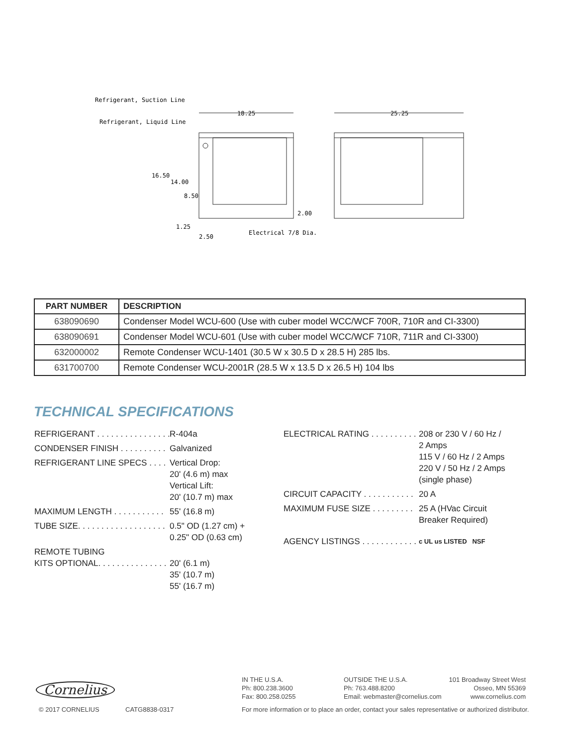Refrigerant, Suction Line
Refrigerant, Liquid Line
18.25
25.25
16.50
14.00
8.50
2.00
1.25
2.50
Electrical 7/8 Dia.
| PART NUMBER | DESCRIPTION |
| --- | --- |
| 638090690 | Condenser Model WCU-600 (Use with cuber model WCC/WCF 700R, 710R and CI-3300) |
| 638090691 | Condenser Model WCU-601 (Use with cuber model WCC/WCF 710R, 711R and CI-3300) |
| 632000002 | Remote Condenser WCU-1401 (30.5 W x 30.5 D x 28.5 H) 285 lbs. |
| 631700700 | Remote Condenser WCU-2001R (28.5 W x 13.5 D x 26.5 H) 104 lbs |
TECHNICAL SPECIFICATIONS
REFRIGERANT . . . . . . . . . . . . . . . . R-404a
CONDENSER FINISH . . . . . . . . . . Galvanized
REFRIGERANT LINE SPECS . . . . Vertical Drop:
20' (4.6 m) max
Vertical Lift:
20' (10.7 m) max
MAXIMUM LENGTH . . . . . . . . . . . 55' (16.8 m)
TUBE SIZE. . . . . . . . . . . . . . . . . . . 0.5" OD (1.27 cm) +
0.25" OD (0.63 cm)
REMOTE TUBING
KITS OPTIONAL. . . . . . . . . . . . . . . 20' (6.1 m)
35' (10.7 m)
55' (16.7 m)
ELECTRICAL RATING . . . . . . . . . . 208 or 230 V / 60 Hz /
2 Amps
115 V / 60 Hz / 2 Amps
220 V / 50 Hz / 2 Amps
(single phase)
CIRCUIT CAPACITY . . . . . . . . . . . 20 A
MAXIMUM FUSE SIZE . . . . . . . . . 25 A (HVac Circuit
Breaker Required)
AGENCY LISTINGS . . . . . . . . . . . .
c UL us LISTED NSF
Cornelius
IN THE U.S.A.
Ph: 800.238.3600
Fax: 800.258.0255
OUTSIDE THE U.S.A.
Ph: 763.488.8200
Email: webmaster@cornelius.com
101 Broadway Street West
Osseo, MN 55369
www.cornelius.com
© 2017 CORNELIUS CATG8838-0317
For more information or to place an order, contact your sales representative or authorized distributor.